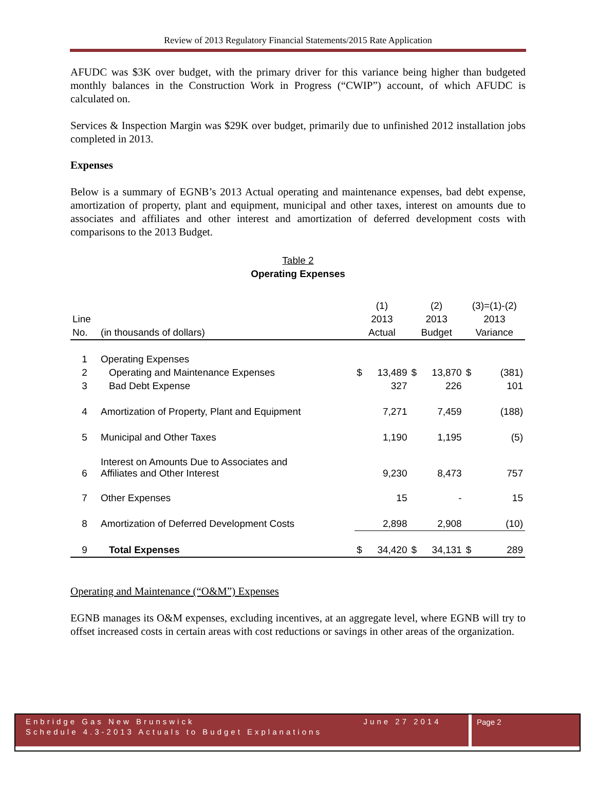Review of 2013 Regulatory Financial Statements/2015 Rate Application
AFUDC was $3K over budget, with the primary driver for this variance being higher than budgeted monthly balances in the Construction Work in Progress (“CWIP”) account, of which AFUDC is calculated on.
Services & Inspection Margin was $29K over budget, primarily due to unfinished 2012 installation jobs completed in 2013.
Expenses
Below is a summary of EGNB’s 2013 Actual operating and maintenance expenses, bad debt expense, amortization of property, plant and equipment, municipal and other taxes, interest on amounts due to associates and affiliates and other interest and amortization of deferred development costs with comparisons to the 2013 Budget.
Table 2
Operating Expenses
| | | (1) | | (2) | | (3)=(1)-(2) | |
| Line | | 2013 | | 2013 | | 2013 | |
| No. | (in thousands of dollars) | Actual | | Budget | | Variance | |
| 1 | Operating Expenses | | | | | | |
| 2 | Operating and Maintenance Expenses | $ | 13,489 | $ | 13,870 | $ | (381) |
| 3 | Bad Debt Expense | | 327 | | 226 | | 101 |
| 4 | Amortization of Property, Plant and Equipment | | 7,271 | | 7,459 | | (188) |
| 5 | Municipal and Other Taxes | | 1,190 | | 1,195 | | (5) |
| 6 | Interest on Amounts Due to Associates and Affiliates and Other Interest | | 9,230 | | 8,473 | | 757 |
| 7 | Other Expenses | | 15 | | - | | 15 |
| 8 | Amortization of Deferred Development Costs | | 2,898 | | 2,908 | | (10) |
| 9 | Total Expenses | $ | 34,420 | $ | 34,131 | $ | 289 |
Operating and Maintenance (“O&M”) Expenses
EGNB manages its O&M expenses, excluding incentives, at an aggregate level, where EGNB will try to offset increased costs in certain areas with cost reductions or savings in other areas of the organization.
Enbridge Gas New Brunswick June 27 2014
Schedule 4.3-2013 Actuals to Budget Explanations
Page 2